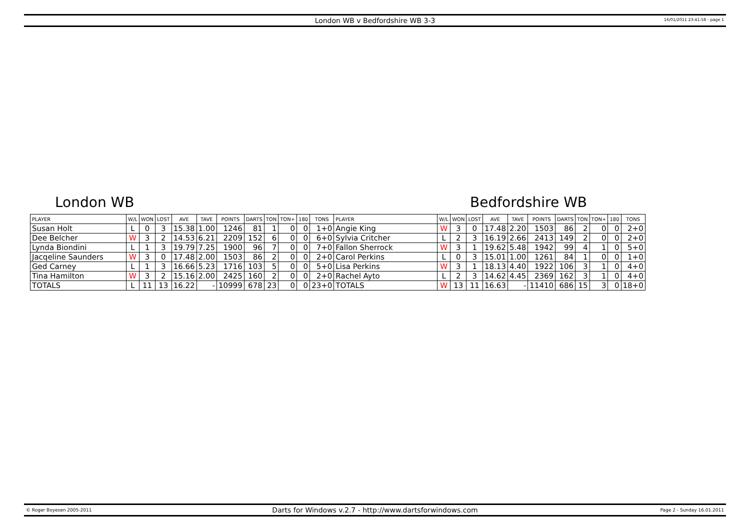London WB v Bedfordshire WB 3-3
16/01/2011 23:41:58 - page 1
London WB Bedfordshire WB
| PLAYER | W/L | WON | LOST | AVE | TAVE | POINTS | DARTS | TON | TON+ | 180 | TONS | PLAYER | W/L | WON | LOST | AVE | TAVE | POINTS | DARTS | TON | TON+ | 180 | TONS |
| --- | --- | --- | --- | --- | --- | --- | --- | --- | --- | --- | --- | --- | --- | --- | --- | --- | --- | --- | --- | --- | --- | --- | --- |
| Susan Holt | L | 0 | 3 | 15.38 | 1.00 | 1246 | 81 | 1 | 0 | 0 | 1+0 | Angie King | W | 3 | 0 | 17.48 | 2.20 | 1503 | 86 | 2 | 0 | 0 | 2+0 |
| Dee Belcher | W | 3 | 2 | 14.53 | 6.21 | 2209 | 152 | 6 | 0 | 0 | 6+0 | Sylvia Critcher | L | 2 | 3 | 16.19 | 2.66 | 2413 | 149 | 2 | 0 | 0 | 2+0 |
| Lynda Biondini | L | 1 | 3 | 19.79 | 7.25 | 1900 | 96 | 7 | 0 | 0 | 7+0 | Fallon Sherrock | W | 3 | 1 | 19.62 | 5.48 | 1942 | 99 | 4 | 1 | 0 | 5+0 |
| Jacqeline Saunders | W | 3 | 0 | 17.48 | 2.00 | 1503 | 86 | 2 | 0 | 0 | 2+0 | Carol Perkins | L | 0 | 3 | 15.01 | 1.00 | 1261 | 84 | 1 | 0 | 0 | 1+0 |
| Ged Carney | L | 1 | 3 | 16.66 | 5.23 | 1716 | 103 | 5 | 0 | 0 | 5+0 | Lisa Perkins | W | 3 | 1 | 18.13 | 4.40 | 1922 | 106 | 3 | 1 | 0 | 4+0 |
| Tina Hamilton | W | 3 | 2 | 15.16 | 2.00 | 2425 | 160 | 2 | 0 | 0 | 2+0 | Rachel Ayto | L | 2 | 3 | 14.62 | 4.45 | 2369 | 162 | 3 | 1 | 0 | 4+0 |
| TOTALS | L | 11 | 13 | 16.22 | - | 10999 | 678 | 23 | 0 | 0 | 23+0 | TOTALS | W | 13 | 11 | 16.63 | - | 11410 | 686 | 15 | 3 | 0 | 18+0 |
© Roger Boyesen 2005-2011
Darts for Windows v.2.7 - http://www.dartsforwindows.com
Page 2 - Sunday 16.01.2011